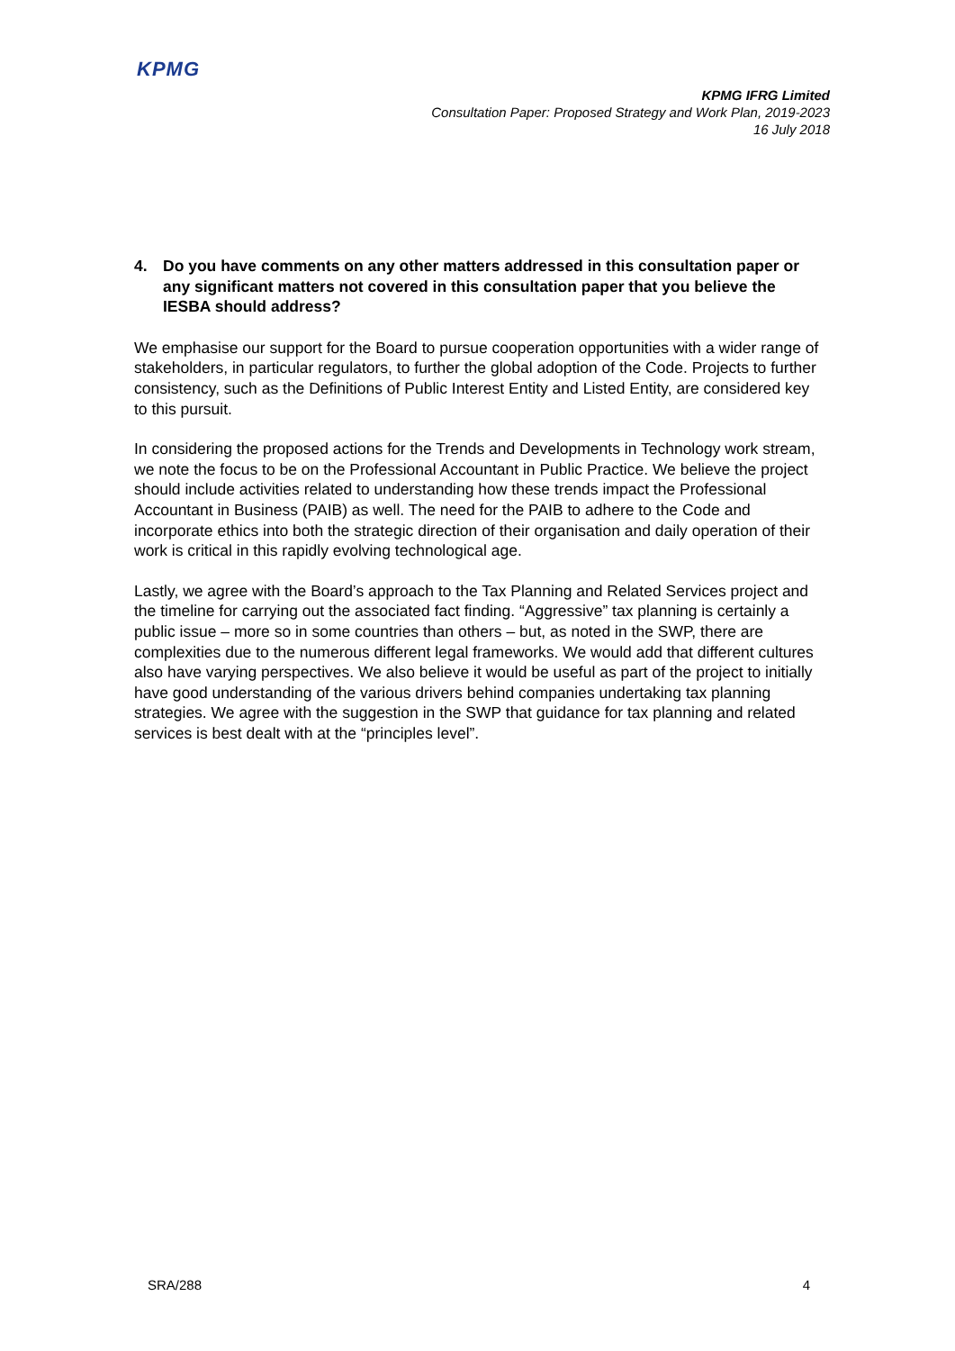KPMG
KPMG IFRG Limited
Consultation Paper: Proposed Strategy and Work Plan, 2019-2023
16 July 2018
4. Do you have comments on any other matters addressed in this consultation paper or any significant matters not covered in this consultation paper that you believe the IESBA should address?
We emphasise our support for the Board to pursue cooperation opportunities with a wider range of stakeholders, in particular regulators, to further the global adoption of the Code. Projects to further consistency, such as the Definitions of Public Interest Entity and Listed Entity, are considered key to this pursuit.
In considering the proposed actions for the Trends and Developments in Technology work stream, we note the focus to be on the Professional Accountant in Public Practice. We believe the project should include activities related to understanding how these trends impact the Professional Accountant in Business (PAIB) as well. The need for the PAIB to adhere to the Code and incorporate ethics into both the strategic direction of their organisation and daily operation of their work is critical in this rapidly evolving technological age.
Lastly, we agree with the Board’s approach to the Tax Planning and Related Services project and the timeline for carrying out the associated fact finding. “Aggressive” tax planning is certainly a public issue – more so in some countries than others – but, as noted in the SWP, there are complexities due to the numerous different legal frameworks. We would add that different cultures also have varying perspectives. We also believe it would be useful as part of the project to initially have good understanding of the various drivers behind companies undertaking tax planning strategies. We agree with the suggestion in the SWP that guidance for tax planning and related services is best dealt with at the “principles level”.
SRA/288 4